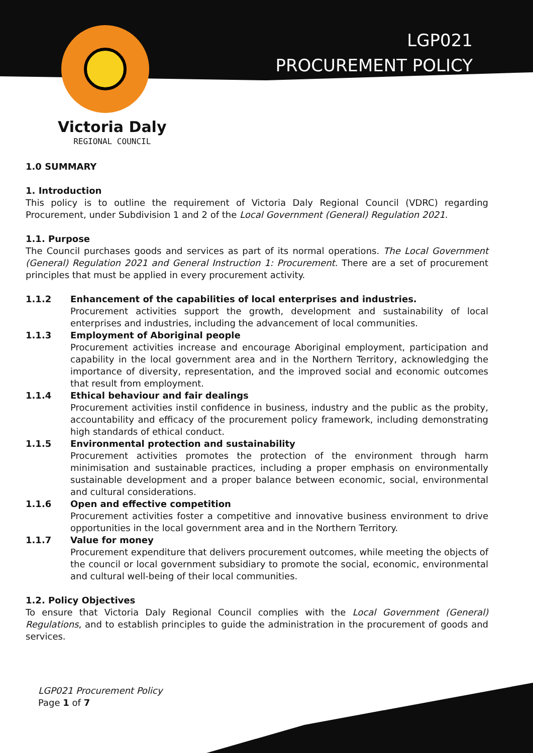LGP021
PROCUREMENT POLICY
Victoria Daly
REGIONAL COUNCIL
1.0 SUMMARY
1. Introduction
This policy is to outline the requirement of Victoria Daly Regional Council (VDRC) regarding Procurement, under Subdivision 1 and 2 of the Local Government (General) Regulation 2021.
1.1. Purpose
The Council purchases goods and services as part of its normal operations. The Local Government (General) Regulation 2021 and General Instruction 1: Procurement. There are a set of procurement principles that must be applied in every procurement activity.
1.1.2 Enhancement of the capabilities of local enterprises and industries.
Procurement activities support the growth, development and sustainability of local enterprises and industries, including the advancement of local communities.
1.1.3 Employment of Aboriginal people
Procurement activities increase and encourage Aboriginal employment, participation and capability in the local government area and in the Northern Territory, acknowledging the importance of diversity, representation, and the improved social and economic outcomes that result from employment.
1.1.4 Ethical behaviour and fair dealings
Procurement activities instil confidence in business, industry and the public as the probity, accountability and efficacy of the procurement policy framework, including demonstrating high standards of ethical conduct.
1.1.5 Environmental protection and sustainability
Procurement activities promotes the protection of the environment through harm minimisation and sustainable practices, including a proper emphasis on environmentally sustainable development and a proper balance between economic, social, environmental and cultural considerations.
1.1.6 Open and effective competition
Procurement activities foster a competitive and innovative business environment to drive opportunities in the local government area and in the Northern Territory.
1.1.7 Value for money
Procurement expenditure that delivers procurement outcomes, while meeting the objects of the council or local government subsidiary to promote the social, economic, environmental and cultural well-being of their local communities.
1.2. Policy Objectives
To ensure that Victoria Daly Regional Council complies with the Local Government (General) Regulations, and to establish principles to guide the administration in the procurement of goods and services.
LGP021 Procurement Policy
Page 1 of 7